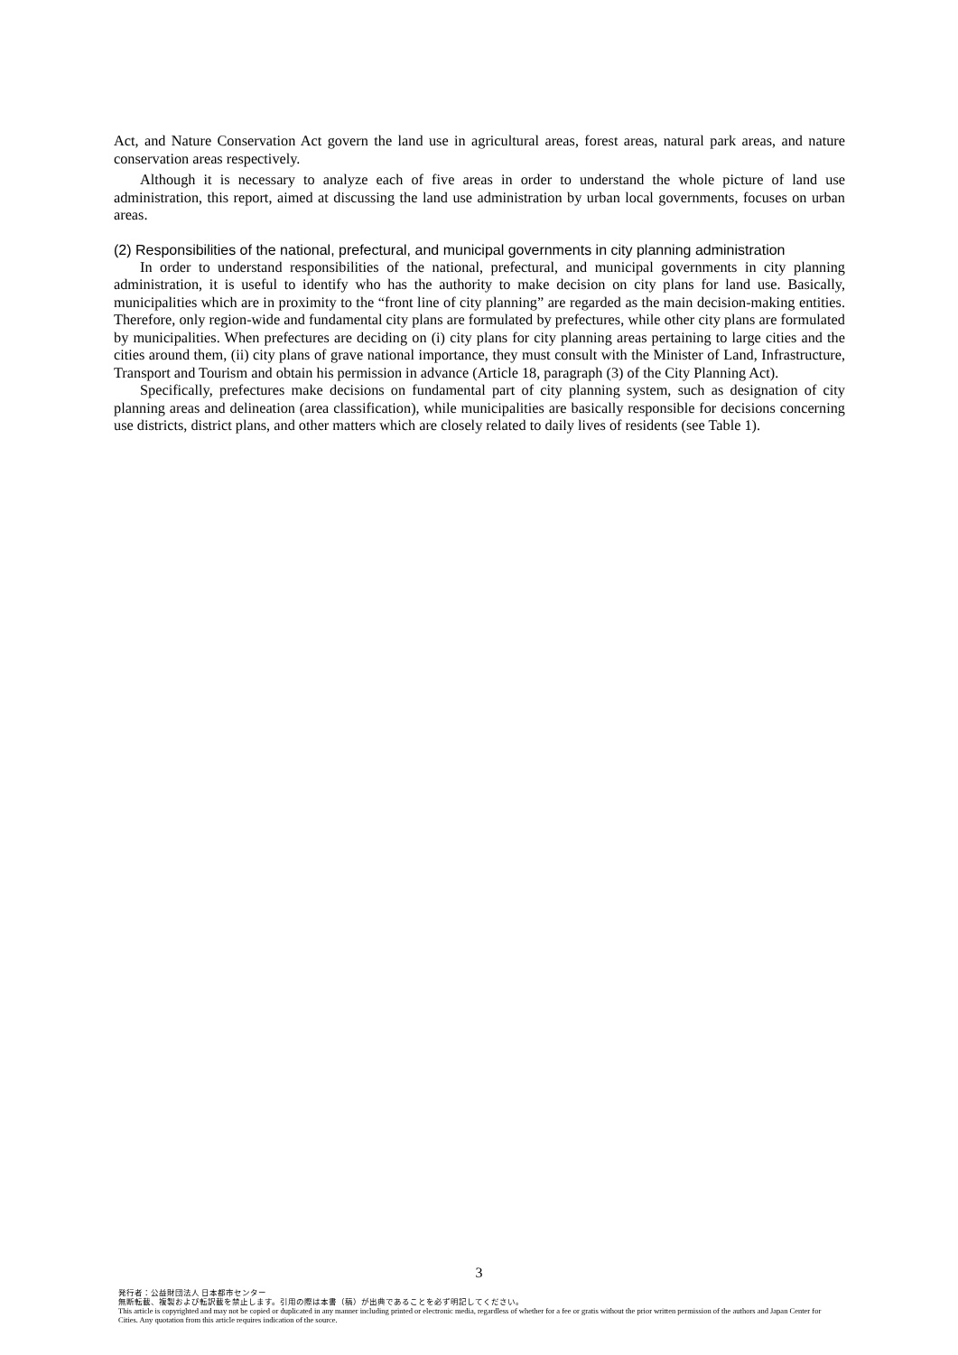Act, and Nature Conservation Act govern the land use in agricultural areas, forest areas, natural park areas, and nature conservation areas respectively.
Although it is necessary to analyze each of five areas in order to understand the whole picture of land use administration, this report, aimed at discussing the land use administration by urban local governments, focuses on urban areas.
(2) Responsibilities of the national, prefectural, and municipal governments in city planning administration
In order to understand responsibilities of the national, prefectural, and municipal governments in city planning administration, it is useful to identify who has the authority to make decision on city plans for land use. Basically, municipalities which are in proximity to the “front line of city planning” are regarded as the main decision-making entities. Therefore, only region-wide and fundamental city plans are formulated by prefectures, while other city plans are formulated by municipalities. When prefectures are deciding on (i) city plans for city planning areas pertaining to large cities and the cities around them, (ii) city plans of grave national importance, they must consult with the Minister of Land, Infrastructure, Transport and Tourism and obtain his permission in advance (Article 18, paragraph (3) of the City Planning Act).
Specifically, prefectures make decisions on fundamental part of city planning system, such as designation of city planning areas and delineation (area classification), while municipalities are basically responsible for decisions concerning use districts, district plans, and other matters which are closely related to daily lives of residents (see Table 1).
3
発行者：公益財団法人 日本都市センター
無断転載、複製および転訳載を禁止します。引用の際は本書（稿）が出典であることを必ず明記してください。
This article is copyrighted and may not be copied or duplicated in any manner including printed or electronic media, regardless of whether for a fee or gratis without the prior written permission of the authors and Japan Center for Cities. Any quotation from this article requires indication of the source.